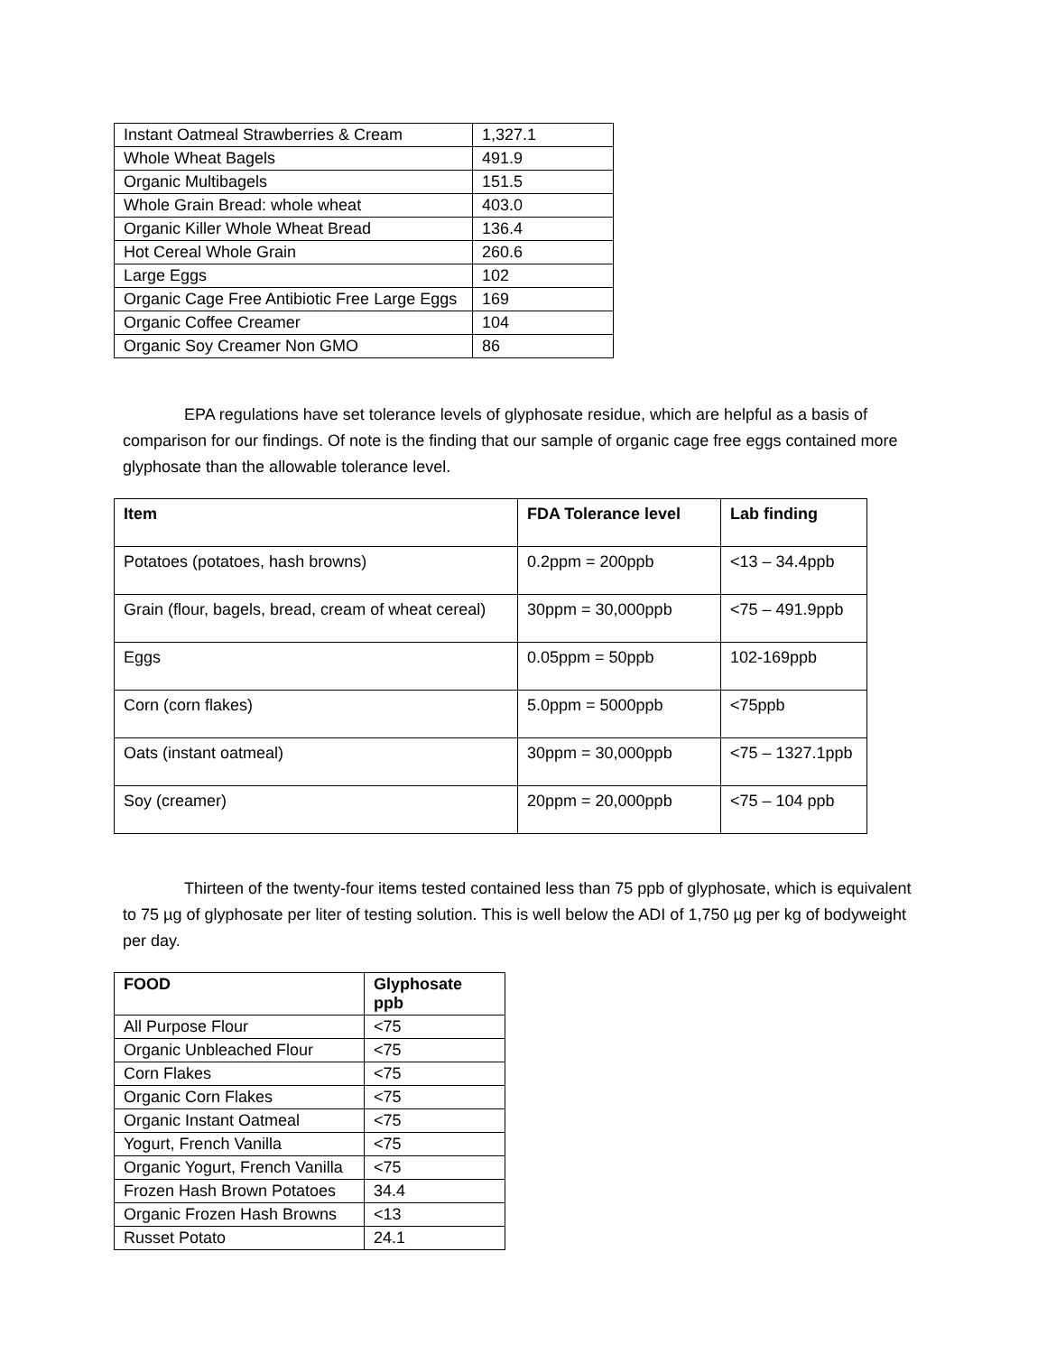| Instant Oatmeal Strawberries & Cream | 1,327.1 |
| Whole Wheat Bagels | 491.9 |
| Organic Multibagels | 151.5 |
| Whole Grain Bread: whole wheat | 403.0 |
| Organic Killer Whole Wheat Bread | 136.4 |
| Hot Cereal Whole Grain | 260.6 |
| Large Eggs | 102 |
| Organic Cage Free Antibiotic Free Large Eggs | 169 |
| Organic Coffee Creamer | 104 |
| Organic Soy Creamer Non GMO | 86 |
EPA regulations have set tolerance levels of glyphosate residue, which are helpful as a basis of comparison for our findings. Of note is the finding that our sample of organic cage free eggs contained more glyphosate than the allowable tolerance level.
| Item | FDA Tolerance level | Lab finding |
| --- | --- | --- |
| Potatoes (potatoes, hash browns) | 0.2ppm = 200ppb | <13 – 34.4ppb |
| Grain (flour, bagels, bread, cream of wheat cereal) | 30ppm = 30,000ppb | <75 – 491.9ppb |
| Eggs | 0.05ppm = 50ppb | 102-169ppb |
| Corn (corn flakes) | 5.0ppm = 5000ppb | <75ppb |
| Oats (instant oatmeal) | 30ppm = 30,000ppb | <75 – 1327.1ppb |
| Soy (creamer) | 20ppm = 20,000ppb | <75 – 104 ppb |
Thirteen of the twenty-four items tested contained less than 75 ppb of glyphosate, which is equivalent to 75 µg of glyphosate per liter of testing solution. This is well below the ADI of 1,750 µg per kg of bodyweight per day.
| FOOD | Glyphosate ppb |
| --- | --- |
| All Purpose Flour | <75 |
| Organic Unbleached Flour | <75 |
| Corn Flakes | <75 |
| Organic Corn Flakes | <75 |
| Organic Instant Oatmeal | <75 |
| Yogurt, French Vanilla | <75 |
| Organic Yogurt, French Vanilla | <75 |
| Frozen Hash Brown Potatoes | 34.4 |
| Organic Frozen Hash Browns | <13 |
| Russet Potato | 24.1 |